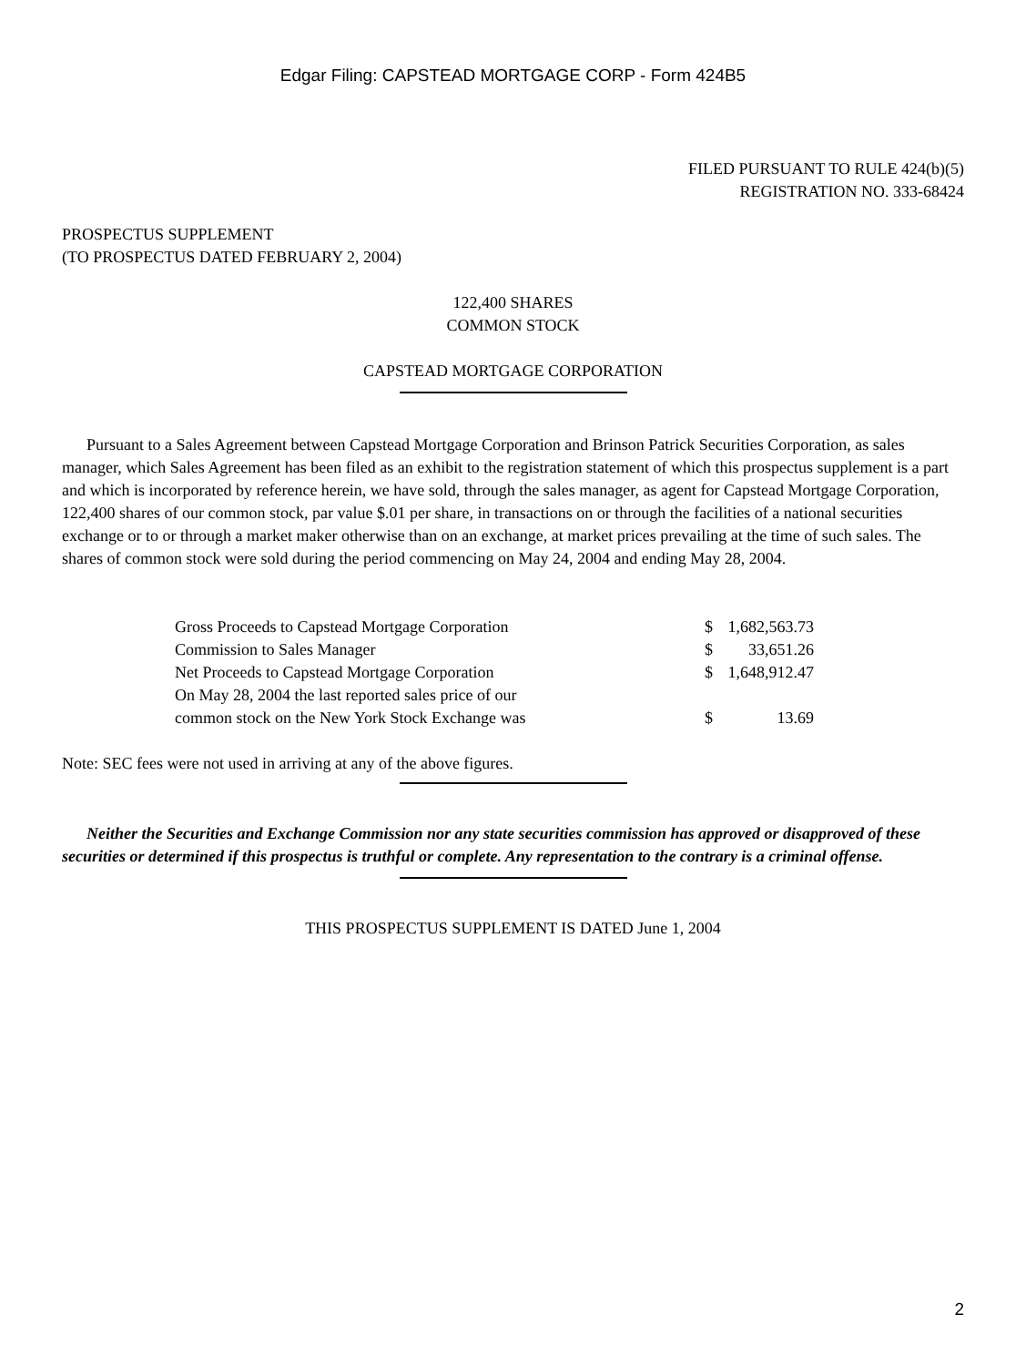Edgar Filing: CAPSTEAD MORTGAGE CORP - Form 424B5
FILED PURSUANT TO RULE 424(b)(5)
REGISTRATION NO. 333-68424
PROSPECTUS SUPPLEMENT
(TO PROSPECTUS DATED FEBRUARY 2, 2004)
122,400 SHARES
COMMON STOCK
CAPSTEAD MORTGAGE CORPORATION
Pursuant to a Sales Agreement between Capstead Mortgage Corporation and Brinson Patrick Securities Corporation, as sales manager, which Sales Agreement has been filed as an exhibit to the registration statement of which this prospectus supplement is a part and which is incorporated by reference herein, we have sold, through the sales manager, as agent for Capstead Mortgage Corporation, 122,400 shares of our common stock, par value $.01 per share, in transactions on or through the facilities of a national securities exchange or to or through a market maker otherwise than on an exchange, at market prices prevailing at the time of such sales. The shares of common stock were sold during the period commencing on May 24, 2004 and ending May 28, 2004.
| Gross Proceeds to Capstead Mortgage Corporation | $ | 1,682,563.73 |
| Commission to Sales Manager | $ | 33,651.26 |
| Net Proceeds to Capstead Mortgage Corporation | $ | 1,648,912.47 |
| On May 28, 2004 the last reported sales price of our common stock on the New York Stock Exchange was | $ | 13.69 |
Note: SEC fees were not used in arriving at any of the above figures.
Neither the Securities and Exchange Commission nor any state securities commission has approved or disapproved of these securities or determined if this prospectus is truthful or complete. Any representation to the contrary is a criminal offense.
THIS PROSPECTUS SUPPLEMENT IS DATED June 1, 2004
2